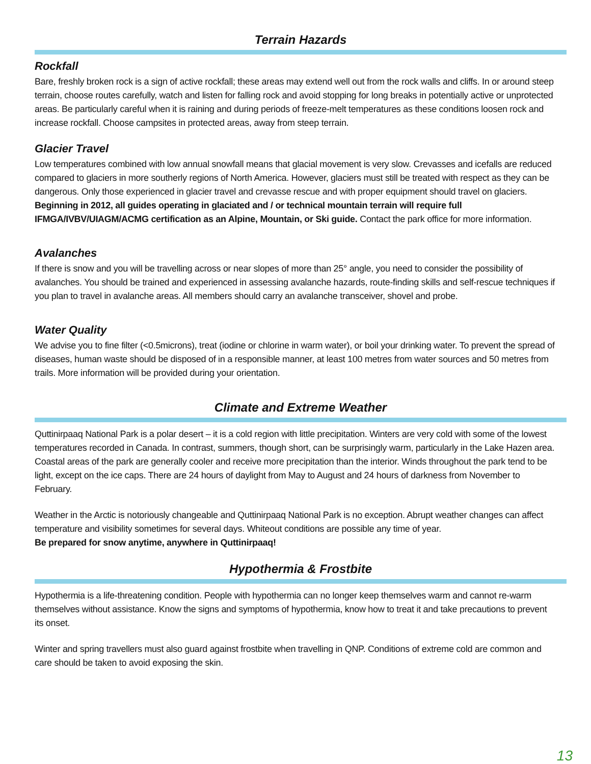Terrain Hazards
Rockfall
Bare, freshly broken rock is a sign of active rockfall; these areas may extend well out from the rock walls and cliffs. In or around steep terrain, choose routes carefully, watch and listen for falling rock and avoid stopping for long breaks in potentially active or unprotected areas. Be particularly careful when it is raining and during periods of freeze-melt temperatures as these conditions loosen rock and increase rockfall. Choose campsites in protected areas, away from steep terrain.
Glacier Travel
Low temperatures combined with low annual snowfall means that glacial movement is very slow. Crevasses and icefalls are reduced compared to glaciers in more southerly regions of North America. However, glaciers must still be treated with respect as they can be dangerous. Only those experienced in glacier travel and crevasse rescue and with proper equipment should travel on glaciers. Beginning in 2012, all guides operating in glaciated and / or technical mountain terrain will require full IFMGA/IVBV/UIAGM/ACMG certification as an Alpine, Mountain, or Ski guide. Contact the park office for more information.
Avalanches
If there is snow and you will be travelling across or near slopes of more than 25° angle, you need to consider the possibility of avalanches. You should be trained and experienced in assessing avalanche hazards, route-finding skills and self-rescue techniques if you plan to travel in avalanche areas. All members should carry an avalanche transceiver, shovel and probe.
Water Quality
We advise you to fine filter (<0.5microns), treat (iodine or chlorine in warm water), or boil your drinking water. To prevent the spread of diseases, human waste should be disposed of in a responsible manner, at least 100 metres from water sources and 50 metres from trails. More information will be provided during your orientation.
Climate and Extreme Weather
Quttinirpaaq National Park is a polar desert – it is a cold region with little precipitation. Winters are very cold with some of the lowest temperatures recorded in Canada. In contrast, summers, though short, can be surprisingly warm, particularly in the Lake Hazen area. Coastal areas of the park are generally cooler and receive more precipitation than the interior. Winds throughout the park tend to be light, except on the ice caps. There are 24 hours of daylight from May to August and 24 hours of darkness from November to February.
Weather in the Arctic is notoriously changeable and Quttinirpaaq National Park is no exception. Abrupt weather changes can affect temperature and visibility sometimes for several days. Whiteout conditions are possible any time of year.
Be prepared for snow anytime, anywhere in Quttinirpaaq!
Hypothermia & Frostbite
Hypothermia is a life-threatening condition. People with hypothermia can no longer keep themselves warm and cannot re-warm themselves without assistance. Know the signs and symptoms of hypothermia, know how to treat it and take precautions to prevent its onset.
Winter and spring travellers must also guard against frostbite when travelling in QNP. Conditions of extreme cold are common and care should be taken to avoid exposing the skin.
13